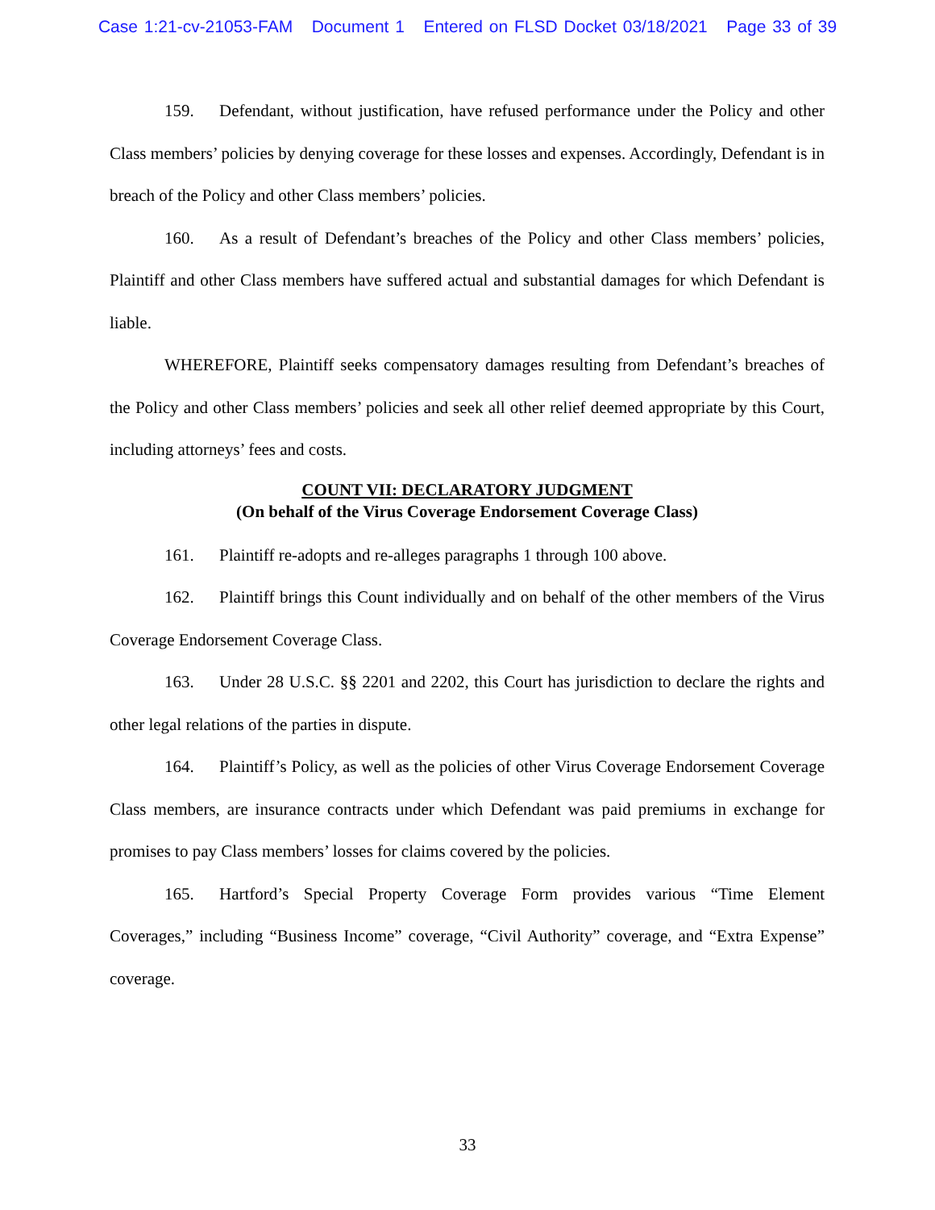Case 1:21-cv-21053-FAM Document 1 Entered on FLSD Docket 03/18/2021 Page 33 of 39
159. Defendant, without justification, have refused performance under the Policy and other Class members’ policies by denying coverage for these losses and expenses. Accordingly, Defendant is in breach of the Policy and other Class members’ policies.
160. As a result of Defendant’s breaches of the Policy and other Class members’ policies, Plaintiff and other Class members have suffered actual and substantial damages for which Defendant is liable.
WHEREFORE, Plaintiff seeks compensatory damages resulting from Defendant’s breaches of the Policy and other Class members’ policies and seek all other relief deemed appropriate by this Court, including attorneys’ fees and costs.
COUNT VII: DECLARATORY JUDGMENT
(On behalf of the Virus Coverage Endorsement Coverage Class)
161. Plaintiff re-adopts and re-alleges paragraphs 1 through 100 above.
162. Plaintiff brings this Count individually and on behalf of the other members of the Virus Coverage Endorsement Coverage Class.
163. Under 28 U.S.C. §§ 2201 and 2202, this Court has jurisdiction to declare the rights and other legal relations of the parties in dispute.
164. Plaintiff’s Policy, as well as the policies of other Virus Coverage Endorsement Coverage Class members, are insurance contracts under which Defendant was paid premiums in exchange for promises to pay Class members’ losses for claims covered by the policies.
165. Hartford’s Special Property Coverage Form provides various “Time Element Coverages,” including “Business Income” coverage, “Civil Authority” coverage, and “Extra Expense” coverage.
33